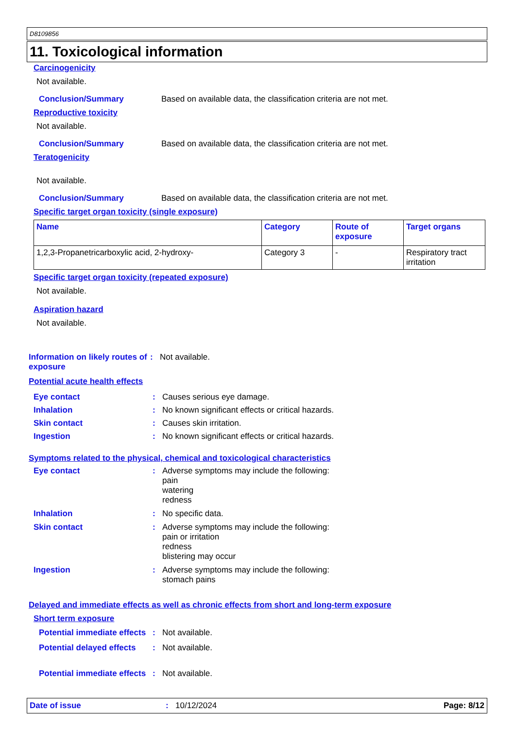D8109856
11. Toxicological information
Carcinogenicity
Not available.
Conclusion/Summary Based on available data, the classification criteria are not met.
Reproductive toxicity
Not available.
Conclusion/Summary Based on available data, the classification criteria are not met.
Teratogenicity
Not available.
Conclusion/Summary Based on available data, the classification criteria are not met.
Specific target organ toxicity (single exposure)
| Name | Category | Route of exposure | Target organs |
| --- | --- | --- | --- |
| 1,2,3-Propanetricarboxylic acid, 2-hydroxy- | Category 3 | - | Respiratory tract irritation |
Specific target organ toxicity (repeated exposure)
Not available.
Aspiration hazard
Not available.
Information on likely routes of exposure: Not available.
Potential acute health effects
Eye contact: Causes serious eye damage.
Inhalation: No known significant effects or critical hazards.
Skin contact: Causes skin irritation.
Ingestion: No known significant effects or critical hazards.
Symptoms related to the physical, chemical and toxicological characteristics
Eye contact: Adverse symptoms may include the following:
pain
watering
redness
Inhalation: No specific data.
Skin contact: Adverse symptoms may include the following:
pain or irritation
redness
blistering may occur
Ingestion: Adverse symptoms may include the following:
stomach pains
Delayed and immediate effects as well as chronic effects from short and long-term exposure
Short term exposure
Potential immediate effects: Not available.
Potential delayed effects: Not available.
Potential immediate effects: Not available.
Date of issue: 10/12/2024 Page: 8/12